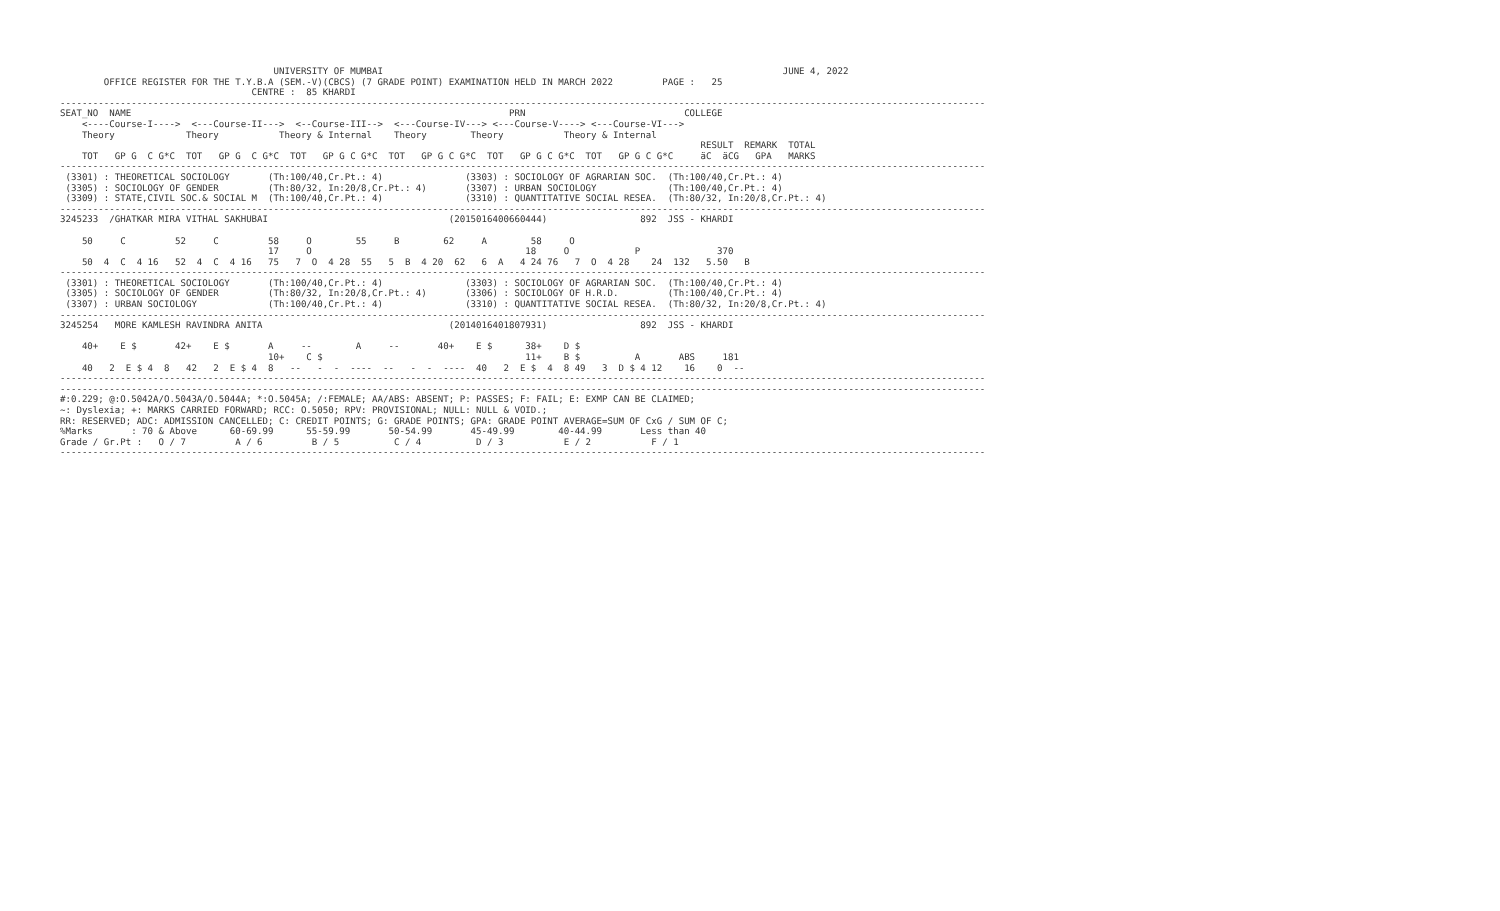UNIVERSITY OF MUMBAI                                                                         JUNE 4, 2022
        OFFICE REGISTER FOR THE T.Y.B.A (SEM.-V)(CBCS) (7 GRADE POINT) EXAMINATION HELD IN MARCH 2022         PAGE :   25
                                   CENTRE :  85 KHARDI
-------------------------------------------------------------------------------------------------------------------------------------------------------------------------
SEAT_NO  NAME                                                                     PRN                             COLLEGE
    <----Course-I---->  <---Course-II--->  <--Course-III-->  <---Course-IV---> <---Course-V----> <---Course-VI--->
    Theory             Theory           Theory & Internal    Theory        Theory           Theory & Internal
                                                                                                                     RESULT  REMARK  TOTAL
    TOT   GP G  C G*C  TOT   GP G  C G*C  TOT   GP G C G*C  TOT   GP G C G*C  TOT   GP G C G*C  TOT   GP G C G*C     äC  äCG   GPA   MARKS
-------------------------------------------------------------------------------------------------------------------------------------------------------------------------
 (3301) : THEORETICAL SOCIOLOGY       (Th:100/40,Cr.Pt.: 4)               (3303) : SOCIOLOGY OF AGRARIAN SOC.  (Th:100/40,Cr.Pt.: 4)
 (3305) : SOCIOLOGY OF GENDER         (Th:80/32, In:20/8,Cr.Pt.: 4)       (3307) : URBAN SOCIOLOGY             (Th:100/40,Cr.Pt.: 4)
 (3309) : STATE,CIVIL SOC.& SOCIAL M  (Th:100/40,Cr.Pt.: 4)               (3310) : QUANTITATIVE SOCIAL RESEA.  (Th:80/32, In:20/8,Cr.Pt.: 4)
-------------------------------------------------------------------------------------------------------------------------------------------------------------------------
3245233  /GHATKAR MIRA VITHAL SAKHUBAI                                 (2015016400660444)                 892  JSS - KHARDI

    50     C         52     C         58     O        55     B        62     A        58     O
                                      17     O                                       18     O            P              370
    50  4  C  4 16   52  4  C  4 16   75   7  O  4 28  55   5  B  4 20  62   6  A   4 24 76   7  O  4 28    24  132   5.50   B
-------------------------------------------------------------------------------------------------------------------------------------------------------------------------
 (3301) : THEORETICAL SOCIOLOGY       (Th:100/40,Cr.Pt.: 4)               (3303) : SOCIOLOGY OF AGRARIAN SOC.  (Th:100/40,Cr.Pt.: 4)
 (3305) : SOCIOLOGY OF GENDER         (Th:80/32, In:20/8,Cr.Pt.: 4)       (3306) : SOCIOLOGY OF H.R.D.         (Th:100/40,Cr.Pt.: 4)
 (3307) : URBAN SOCIOLOGY             (Th:100/40,Cr.Pt.: 4)               (3310) : QUANTITATIVE SOCIAL RESEA.  (Th:80/32, In:20/8,Cr.Pt.: 4)
-------------------------------------------------------------------------------------------------------------------------------------------------------------------------
3245254   MORE KAMLESH RAVINDRA ANITA                                  (2014016401807931)                 892  JSS - KHARDI

    40+    E $       42+    E $       A     --        A     --       40+    E $      38+    D $
                                      10+    C $                                     11+    B $          A       ABS     181
    40   2  E $ 4  8   42   2  E $ 4  8   --   -  -  ----  --   -  -  ----  40   2  E $  4  8 49   3  D $ 4 12    16    0  --
-------------------------------------------------------------------------------------------------------------------------------------------------------------------------
-------------------------------------------------------------------------------------------------------------------------------------------------------------------------
#:0.229; @:O.5042A/O.5043A/O.5044A; *:O.5045A; /:FEMALE; AA/ABS: ABSENT; P: PASSES; F: FAIL; E: EXMP CAN BE CLAIMED;
~: Dyslexia; +: MARKS CARRIED FORWARD; RCC: O.5050; RPV: PROVISIONAL; NULL: NULL & VOID.;
RR: RESERVED; ADC: ADMISSION CANCELLED; C: CREDIT POINTS; G: GRADE POINTS; GPA: GRADE POINT AVERAGE=SUM OF CxG / SUM OF C;
%Marks       : 70 & Above      60-69.99      55-59.99       50-54.99       45-49.99        40-44.99       Less than 40
Grade / Gr.Pt :   O / 7         A / 6         B / 5          C / 4          D / 3           E / 2           F / 1
-------------------------------------------------------------------------------------------------------------------------------------------------------------------------